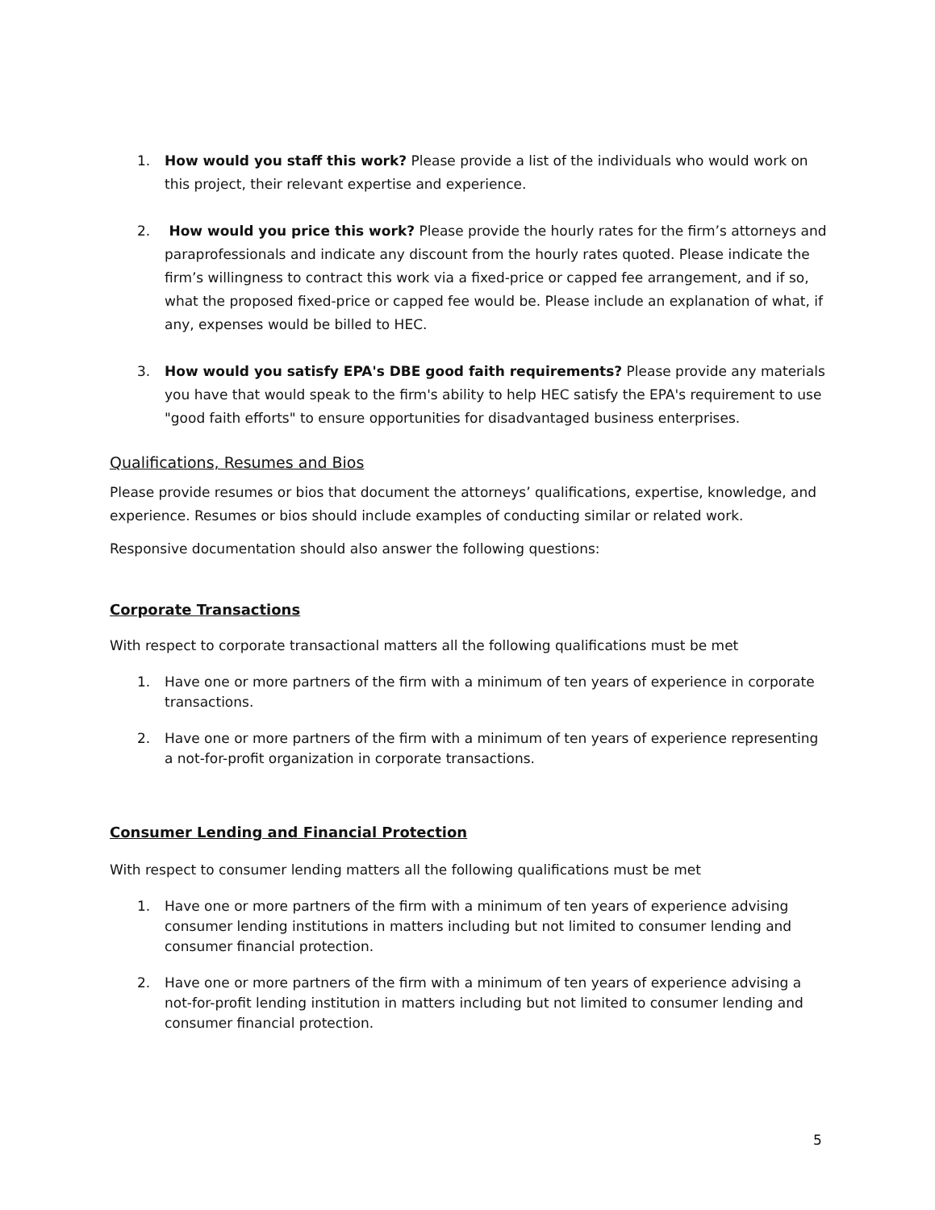1. How would you staff this work? Please provide a list of the individuals who would work on this project, their relevant expertise and experience.
2. How would you price this work? Please provide the hourly rates for the firm’s attorneys and paraprofessionals and indicate any discount from the hourly rates quoted. Please indicate the firm’s willingness to contract this work via a fixed-price or capped fee arrangement, and if so, what the proposed fixed-price or capped fee would be. Please include an explanation of what, if any, expenses would be billed to HEC.
3. How would you satisfy EPA's DBE good faith requirements? Please provide any materials you have that would speak to the firm's ability to help HEC satisfy the EPA's requirement to use "good faith efforts" to ensure opportunities for disadvantaged business enterprises.
Qualifications, Resumes and Bios
Please provide resumes or bios that document the attorneys’ qualifications, expertise, knowledge, and experience. Resumes or bios should include examples of conducting similar or related work.
Responsive documentation should also answer the following questions:
Corporate Transactions
With respect to corporate transactional matters all the following qualifications must be met
1. Have one or more partners of the firm with a minimum of ten years of experience in corporate transactions.
2. Have one or more partners of the firm with a minimum of ten years of experience representing a not-for-profit organization in corporate transactions.
Consumer Lending and Financial Protection
With respect to consumer lending matters all the following qualifications must be met
1. Have one or more partners of the firm with a minimum of ten years of experience advising consumer lending institutions in matters including but not limited to consumer lending and consumer financial protection.
2. Have one or more partners of the firm with a minimum of ten years of experience advising a not-for-profit lending institution in matters including but not limited to consumer lending and consumer financial protection.
5